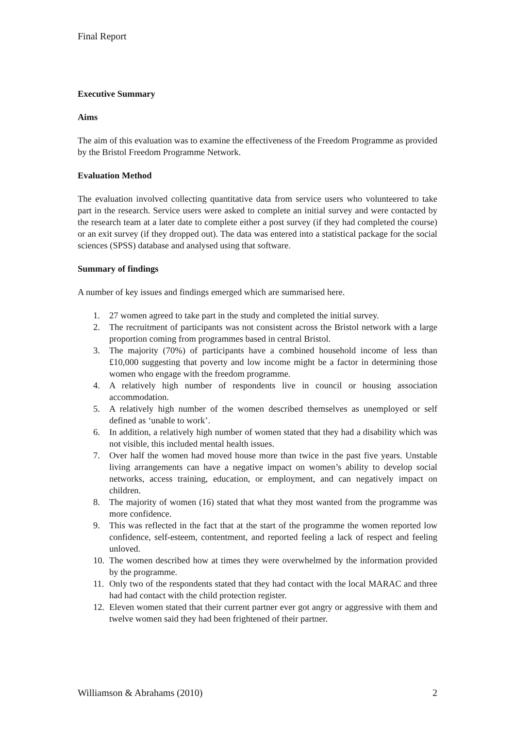Final Report
Executive Summary
Aims
The aim of this evaluation was to examine the effectiveness of the Freedom Programme as provided by the Bristol Freedom Programme Network.
Evaluation Method
The evaluation involved collecting quantitative data from service users who volunteered to take part in the research. Service users were asked to complete an initial survey and were contacted by the research team at a later date to complete either a post survey (if they had completed the course) or an exit survey (if they dropped out). The data was entered into a statistical package for the social sciences (SPSS) database and analysed using that software.
Summary of findings
A number of key issues and findings emerged which are summarised here.
1. 27 women agreed to take part in the study and completed the initial survey.
2. The recruitment of participants was not consistent across the Bristol network with a large proportion coming from programmes based in central Bristol.
3. The majority (70%) of participants have a combined household income of less than £10,000 suggesting that poverty and low income might be a factor in determining those women who engage with the freedom programme.
4. A relatively high number of respondents live in council or housing association accommodation.
5. A relatively high number of the women described themselves as unemployed or self defined as ‘unable to work’.
6. In addition, a relatively high number of women stated that they had a disability which was not visible, this included mental health issues.
7. Over half the women had moved house more than twice in the past five years. Unstable living arrangements can have a negative impact on women’s ability to develop social networks, access training, education, or employment, and can negatively impact on children.
8. The majority of women (16) stated that what they most wanted from the programme was more confidence.
9. This was reflected in the fact that at the start of the programme the women reported low confidence, self-esteem, contentment, and reported feeling a lack of respect and feeling unloved.
10. The women described how at times they were overwhelmed by the information provided by the programme.
11. Only two of the respondents stated that they had contact with the local MARAC and three had had contact with the child protection register.
12. Eleven women stated that their current partner ever got angry or aggressive with them and twelve women said they had been frightened of their partner.
Williamson & Abrahams (2010) 2